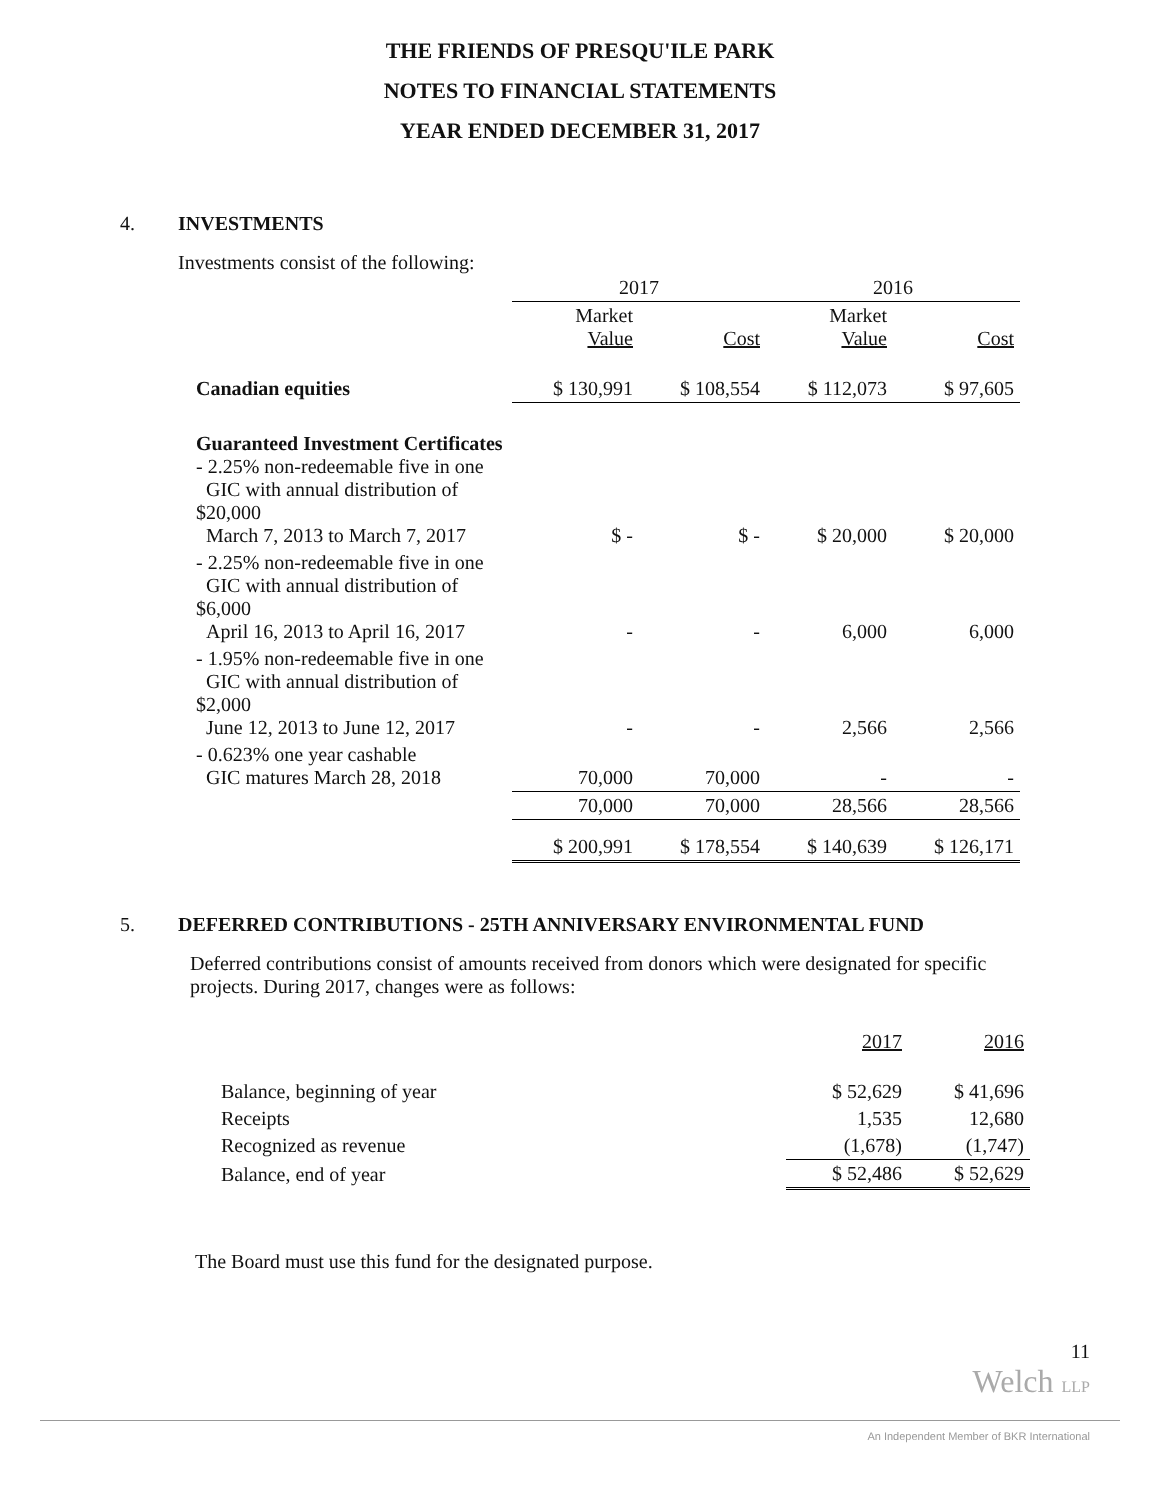THE FRIENDS OF PRESQU'ILE PARK
NOTES TO FINANCIAL STATEMENTS
YEAR ENDED DECEMBER 31, 2017
4. INVESTMENTS
Investments consist of the following:
| | 2017 | | 2016 | |
| | Market Value | Cost | Market Value | Cost |
| Canadian equities | $ 130,991 | $ 108,554 | $ 112,073 | $ 97,605 |
| Guaranteed Investment Certificates - 2.25% non-redeemable five in one GIC with annual distribution of $20,000 March 7, 2013 to March 7, 2017 | $ - | $ - | $ 20,000 | $ 20,000 |
| - 2.25% non-redeemable five in one GIC with annual distribution of $6,000 April 16, 2013 to April 16, 2017 | - | - | 6,000 | 6,000 |
| - 1.95% non-redeemable five in one GIC with annual distribution of $2,000 June 12, 2013 to June 12, 2017 | - | - | 2,566 | 2,566 |
| - 0.623% one year cashable GIC matures March 28, 2018 | 70,000 | 70,000 | - | - |
| | 70,000 | 70,000 | 28,566 | 28,566 |
| | $ 200,991 | $ 178,554 | $ 140,639 | $ 126,171 |
5. DEFERRED CONTRIBUTIONS - 25TH ANNIVERSARY ENVIRONMENTAL FUND
Deferred contributions consist of amounts received from donors which were designated for specific projects. During 2017, changes were as follows:
| | 2017 | 2016 |
| Balance, beginning of year | $ 52,629 | $ 41,696 |
| Receipts | 1,535 | 12,680 |
| Recognized as revenue | (1,678) | (1,747) |
| Balance, end of year | $ 52,486 | $ 52,629 |
The Board must use this fund for the designated purpose.
11
Welch LLP
An Independent Member of BKR International